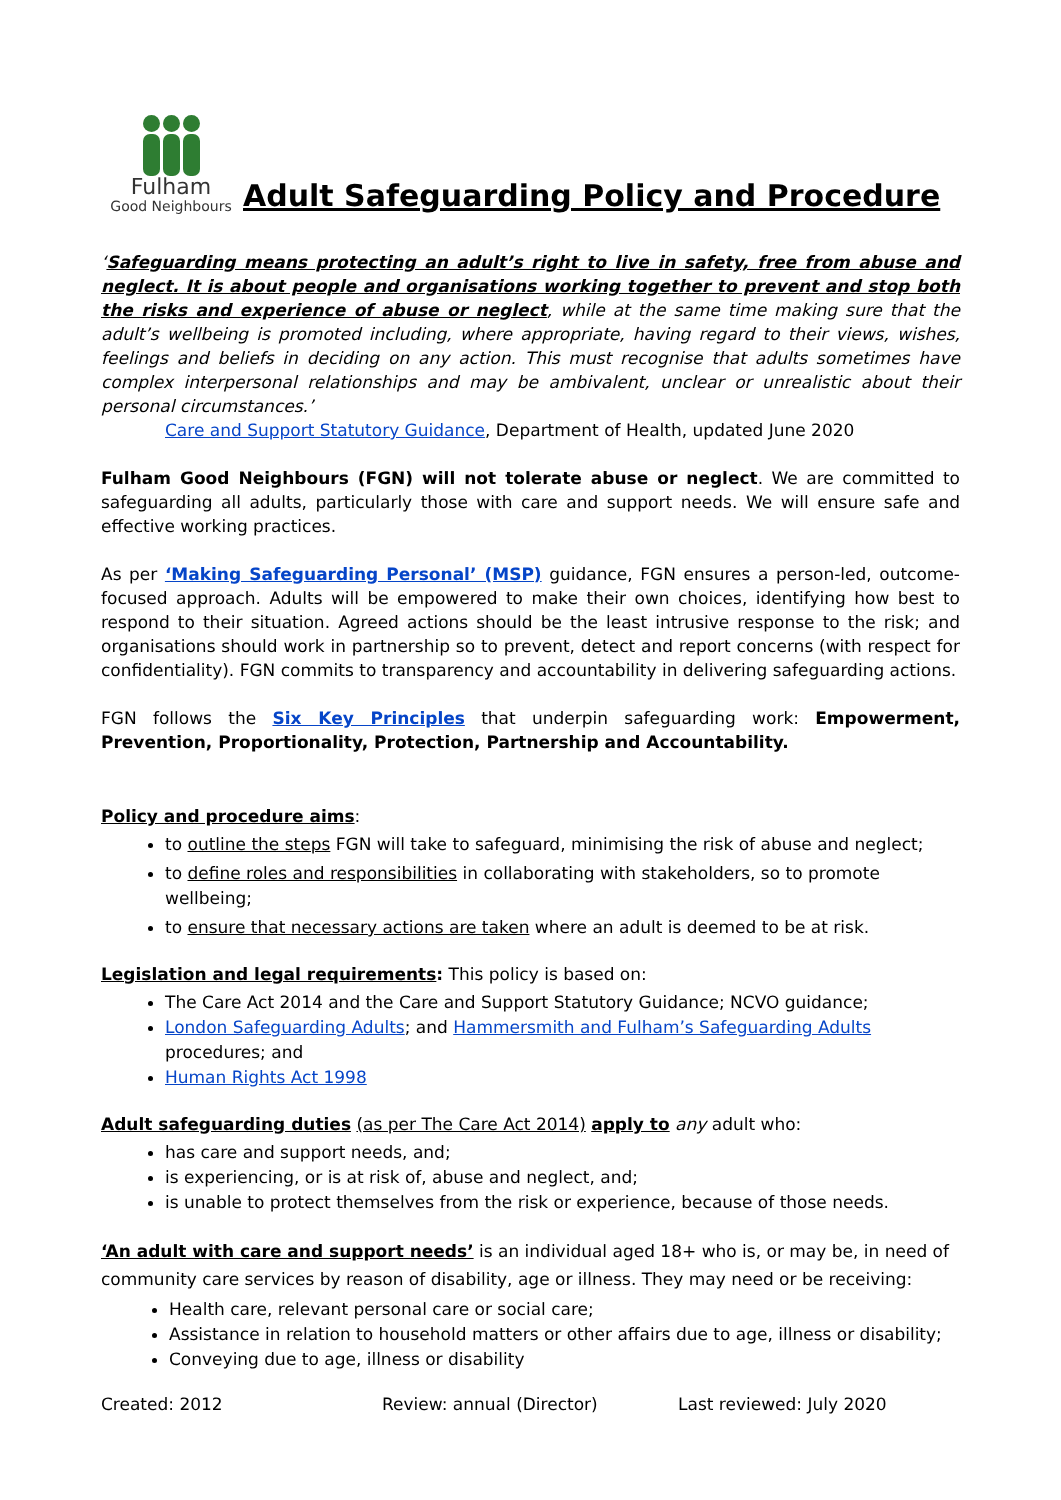Fulham
Good Neighbours
Adult Safeguarding Policy and Procedure
‘Safeguarding means protecting an adult’s right to live in safety, free from abuse and neglect. It is about people and organisations working together to prevent and stop both the risks and experience of abuse or neglect, while at the same time making sure that the adult’s wellbeing is promoted including, where appropriate, having regard to their views, wishes, feelings and beliefs in deciding on any action. This must recognise that adults sometimes have complex interpersonal relationships and may be ambivalent, unclear or unrealistic about their personal circumstances.’
Care and Support Statutory Guidance, Department of Health, updated June 2020
Fulham Good Neighbours (FGN) will not tolerate abuse or neglect. We are committed to safeguarding all adults, particularly those with care and support needs. We will ensure safe and effective working practices.
As per ‘Making Safeguarding Personal’ (MSP) guidance, FGN ensures a person-led, outcome-focused approach. Adults will be empowered to make their own choices, identifying how best to respond to their situation. Agreed actions should be the least intrusive response to the risk; and organisations should work in partnership so to prevent, detect and report concerns (with respect for confidentiality). FGN commits to transparency and accountability in delivering safeguarding actions.
FGN follows the Six Key Principles that underpin safeguarding work: Empowerment, Prevention, Proportionality, Protection, Partnership and Accountability.
Policy and procedure aims:
to outline the steps FGN will take to safeguard, minimising the risk of abuse and neglect;
to define roles and responsibilities in collaborating with stakeholders, so to promote wellbeing;
to ensure that necessary actions are taken where an adult is deemed to be at risk.
Legislation and legal requirements: This policy is based on:
The Care Act 2014 and the Care and Support Statutory Guidance; NCVO guidance;
London Safeguarding Adults; and Hammersmith and Fulham’s Safeguarding Adults procedures; and
Human Rights Act 1998
Adult safeguarding duties (as per The Care Act 2014) apply to any adult who:
has care and support needs, and;
is experiencing, or is at risk of, abuse and neglect, and;
is unable to protect themselves from the risk or experience, because of those needs.
‘An adult with care and support needs’ is an individual aged 18+ who is, or may be, in need of community care services by reason of disability, age or illness. They may need or be receiving:
Health care, relevant personal care or social care;
Assistance in relation to household matters or other affairs due to age, illness or disability;
Conveying due to age, illness or disability
Created: 2012 Review: annual (Director) Last reviewed: July 2020